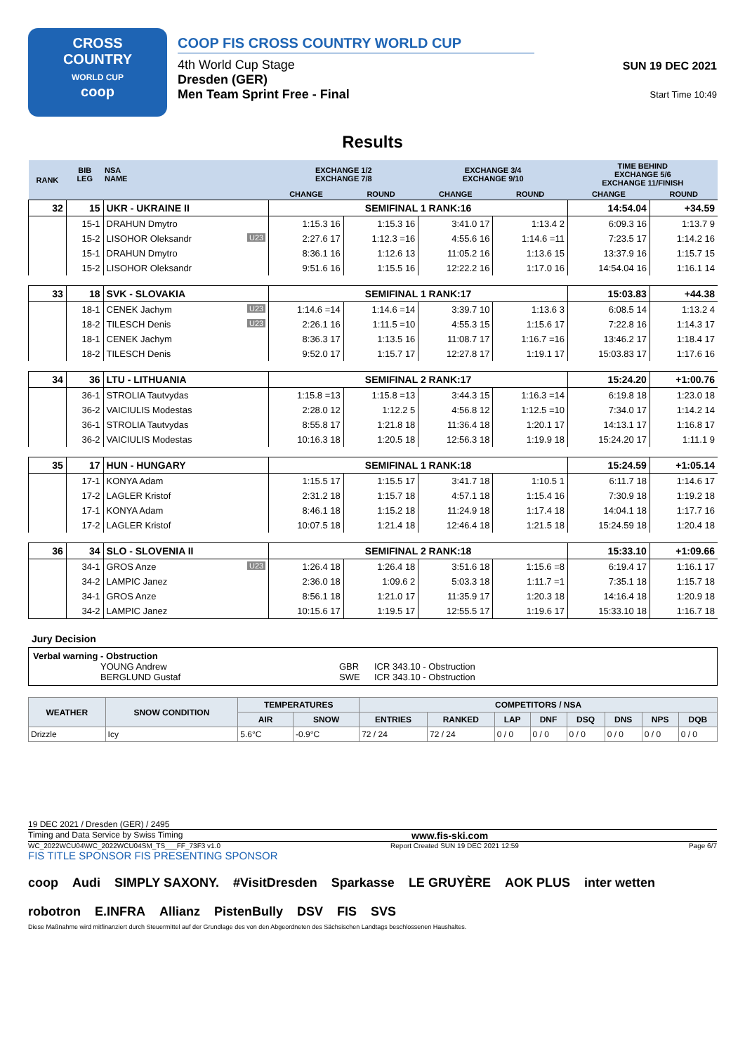CROSS
COUNTRY
WORLD CUP
coop
COOP FIS CROSS COUNTRY WORLD CUP
4th World Cup Stage
Dresden (GER)
Men Team Sprint Free - Final
SUN 19 DEC 2021
Start Time 10:49
Results
| RANK | BIB LEG | NSA NAME | EXCHANGE 1/2 EXCHANGE 7/8 | | EXCHANGE 3/4 EXCHANGE 9/10 | | TIME BEHIND EXCHANGE 5/6 EXCHANGE 11/FINISH | |
| --- | --- | --- | --- | --- | --- | --- | --- | --- |
| | | | CHANGE | ROUND | CHANGE | ROUND | CHANGE | ROUND |
| 32 | 15 | UKR - UKRAINE II | SEMIFINAL 1 RANK:16 | | | | 14:54.04 | +34.59 |
| | 15-1 | DRAHUN Dmytro | 1:15.3 16 | 1:15.3 16 | 3:41.0 17 | 1:13.4 2 | 6:09.3 16 | 1:13.7 9 |
| | 15-2 | LISOHOR Oleksandr U23 | 2:27.6 17 | 1:12.3 =16 | 4:55.6 16 | 1:14.6 =11 | 7:23.5 17 | 1:14.2 16 |
| | 15-1 | DRAHUN Dmytro | 8:36.1 16 | 1:12.6 13 | 11:05.2 16 | 1:13.6 15 | 13:37.9 16 | 1:15.7 15 |
| | 15-2 | LISOHOR Oleksandr | 9:51.6 16 | 1:15.5 16 | 12:22.2 16 | 1:17.0 16 | 14:54.04 16 | 1:16.1 14 |
| 33 | 18 | SVK - SLOVAKIA | SEMIFINAL 1 RANK:17 | | | | 15:03.83 | +44.38 |
| | 18-1 | CENEK Jachym U23 | 1:14.6 =14 | 1:14.6 =14 | 3:39.7 10 | 1:13.6 3 | 6:08.5 14 | 1:13.2 4 |
| | 18-2 | TILESCH Denis U23 | 2:26.1 16 | 1:11.5 =10 | 4:55.3 15 | 1:15.6 17 | 7:22.8 16 | 1:14.3 17 |
| | 18-1 | CENEK Jachym | 8:36.3 17 | 1:13.5 16 | 11:08.7 17 | 1:16.7 =16 | 13:46.2 17 | 1:18.4 17 |
| | 18-2 | TILESCH Denis | 9:52.0 17 | 1:15.7 17 | 12:27.8 17 | 1:19.1 17 | 15:03.83 17 | 1:17.6 16 |
| 34 | 36 | LTU - LITHUANIA | SEMIFINAL 2 RANK:17 | | | | 15:24.20 | +1:00.76 |
| | 36-1 | STROLIA Tautvydas | 1:15.8 =13 | 1:15.8 =13 | 3:44.3 15 | 1:16.3 =14 | 6:19.8 18 | 1:23.0 18 |
| | 36-2 | VAICIULIS Modestas | 2:28.0 12 | 1:12.2 5 | 4:56.8 12 | 1:12.5 =10 | 7:34.0 17 | 1:14.2 14 |
| | 36-1 | STROLIA Tautvydas | 8:55.8 17 | 1:21.8 18 | 11:36.4 18 | 1:20.1 17 | 14:13.1 17 | 1:16.8 17 |
| | 36-2 | VAICIULIS Modestas | 10:16.3 18 | 1:20.5 18 | 12:56.3 18 | 1:19.9 18 | 15:24.20 17 | 1:11.1 9 |
| 35 | 17 | HUN - HUNGARY | SEMIFINAL 1 RANK:18 | | | | 15:24.59 | +1:05.14 |
| | 17-1 | KONYA Adam | 1:15.5 17 | 1:15.5 17 | 3:41.7 18 | 1:10.5 1 | 6:11.7 18 | 1:14.6 17 |
| | 17-2 | LAGLER Kristof | 2:31.2 18 | 1:15.7 18 | 4:57.1 18 | 1:15.4 16 | 7:30.9 18 | 1:19.2 18 |
| | 17-1 | KONYA Adam | 8:46.1 18 | 1:15.2 18 | 11:24.9 18 | 1:17.4 18 | 14:04.1 18 | 1:17.7 16 |
| | 17-2 | LAGLER Kristof | 10:07.5 18 | 1:21.4 18 | 12:46.4 18 | 1:21.5 18 | 15:24.59 18 | 1:20.4 18 |
| 36 | 34 | SLO - SLOVENIA II | SEMIFINAL 2 RANK:18 | | | | 15:33.10 | +1:09.66 |
| | 34-1 | GROS Anze U23 | 1:26.4 18 | 1:26.4 18 | 3:51.6 18 | 1:15.6 =8 | 6:19.4 17 | 1:16.1 17 |
| | 34-2 | LAMPIC Janez | 2:36.0 18 | 1:09.6 2 | 5:03.3 18 | 1:11.7 =1 | 7:35.1 18 | 1:15.7 18 |
| | 34-1 | GROS Anze | 8:56.1 18 | 1:21.0 17 | 11:35.9 17 | 1:20.3 18 | 14:16.4 18 | 1:20.9 18 |
| | 34-2 | LAMPIC Janez | 10:15.6 17 | 1:19.5 17 | 12:55.5 17 | 1:19.6 17 | 15:33.10 18 | 1:16.7 18 |
Jury Decision
Verbal warning - Obstruction
YOUNG Andrew GBR ICR 343.10 - Obstruction
BERGLUND Gustaf SWE ICR 343.10 - Obstruction
| WEATHER | SNOW CONDITION | TEMPERATURES | | COMPETITORS / NSA | | | | | | | |
| --- | --- | --- | --- | --- | --- | --- | --- | --- | --- | --- | --- |
| | | AIR | SNOW | ENTRIES | RANKED | LAP | DNF | DSQ | DNS | NPS | DQB |
| Drizzle | Icy | 5.6°C | -0.9°C | 72 / 24 | 72 / 24 | 0 / 0 | 0 / 0 | 0 / 0 | 0 / 0 | 0 / 0 | 0 / 0 |
19 DEC 2021 / Dresden (GER) / 2495
Timing and Data Service by Swiss Timing www.fis-ski.com
WC_2022WCU04\WC_2022WCU04SM_TS___FF_73F3 v1.0 Report Created SUN 19 DEC 2021 12:59 Page 6/7
FIS TITLE SPONSOR FIS PRESENTING SPONSOR
coop Audi SIMPLY SAXONY. #VisitDresden Sparkasse LE GRUYÈRE AOK PLUS inter wetten robotron E.INFRA Allianz PistenBully DSV FIS SVS
Diese Maßnahme wird mitfinanziert durch Steuermittel auf der Grundlage des von den Abgeordneten des Sächsischen Landtags beschlossenen Haushaltes.